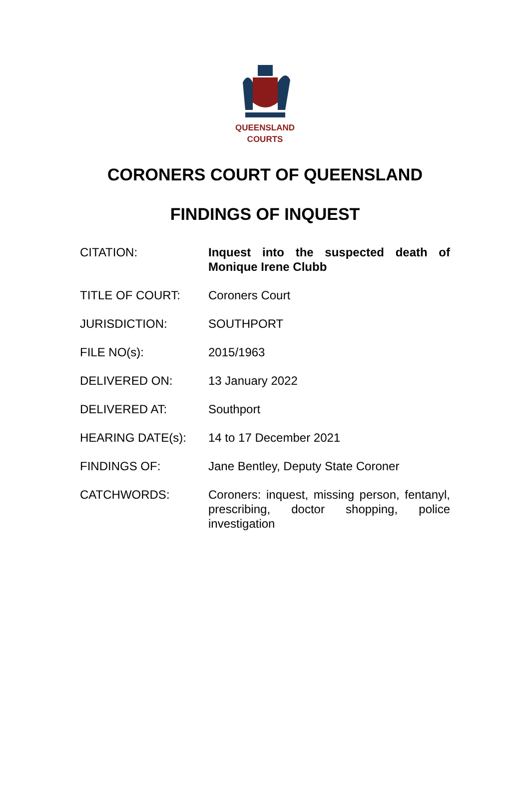QUEENSLAND
COURTS
CORONERS COURT OF QUEENSLAND
FINDINGS OF INQUEST
| CITATION: | Inquest into the suspected death of Monique Irene Clubb |
| TITLE OF COURT: | Coroners Court |
| JURISDICTION: | SOUTHPORT |
| FILE NO(s): | 2015/1963 |
| DELIVERED ON: | 13 January 2022 |
| DELIVERED AT: | Southport |
| HEARING DATE(s): | 14 to 17 December 2021 |
| FINDINGS OF: | Jane Bentley, Deputy State Coroner |
| CATCHWORDS: | Coroners: inquest, missing person, fentanyl, prescribing, doctor shopping, police investigation |